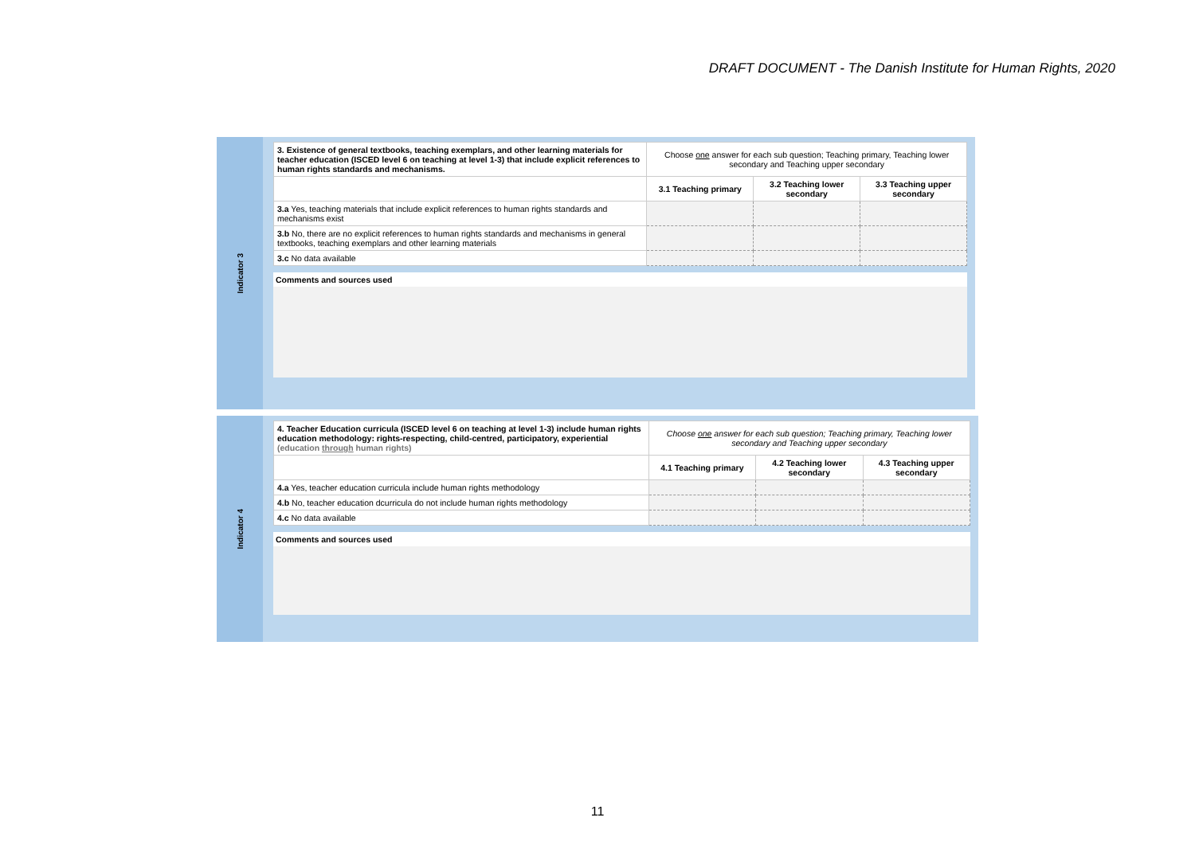DRAFT DOCUMENT - The Danish Institute for Human Rights, 2020
Indicator 3
| 3. Existence of general textbooks, teaching exemplars, and other learning materials for teacher education (ISCED level 6 on teaching at level 1-3) that include explicit references to human rights standards and mechanisms. | Choose one answer for each sub question; Teaching primary, Teaching lower secondary and Teaching upper secondary | | |
| | 3.1 Teaching primary | 3.2 Teaching lower secondary | 3.3 Teaching upper secondary |
| 3.a Yes, teaching materials that include explicit references to human rights standards and mechanisms exist | | | |
| 3.b No, there are no explicit references to human rights standards and mechanisms in general textbooks, teaching exemplars and other learning materials | | | |
| 3.c No data available | | | |
Comments and sources used
Indicator 4
| 4. Teacher Education curricula (ISCED level 6 on teaching at level 1-3) include human rights education methodology: rights-respecting, child-centred, participatory, experiential (education through human rights) | Choose one answer for each sub question; Teaching primary, Teaching lower secondary and Teaching upper secondary | | |
| | 4.1 Teaching primary | 4.2 Teaching lower secondary | 4.3 Teaching upper secondary |
| 4.a Yes, teacher education curricula include human rights methodology | | | |
| 4.b No, teacher education dcurricula do not include human rights methodology | | | |
| 4.c No data available | | | |
Comments and sources used
11